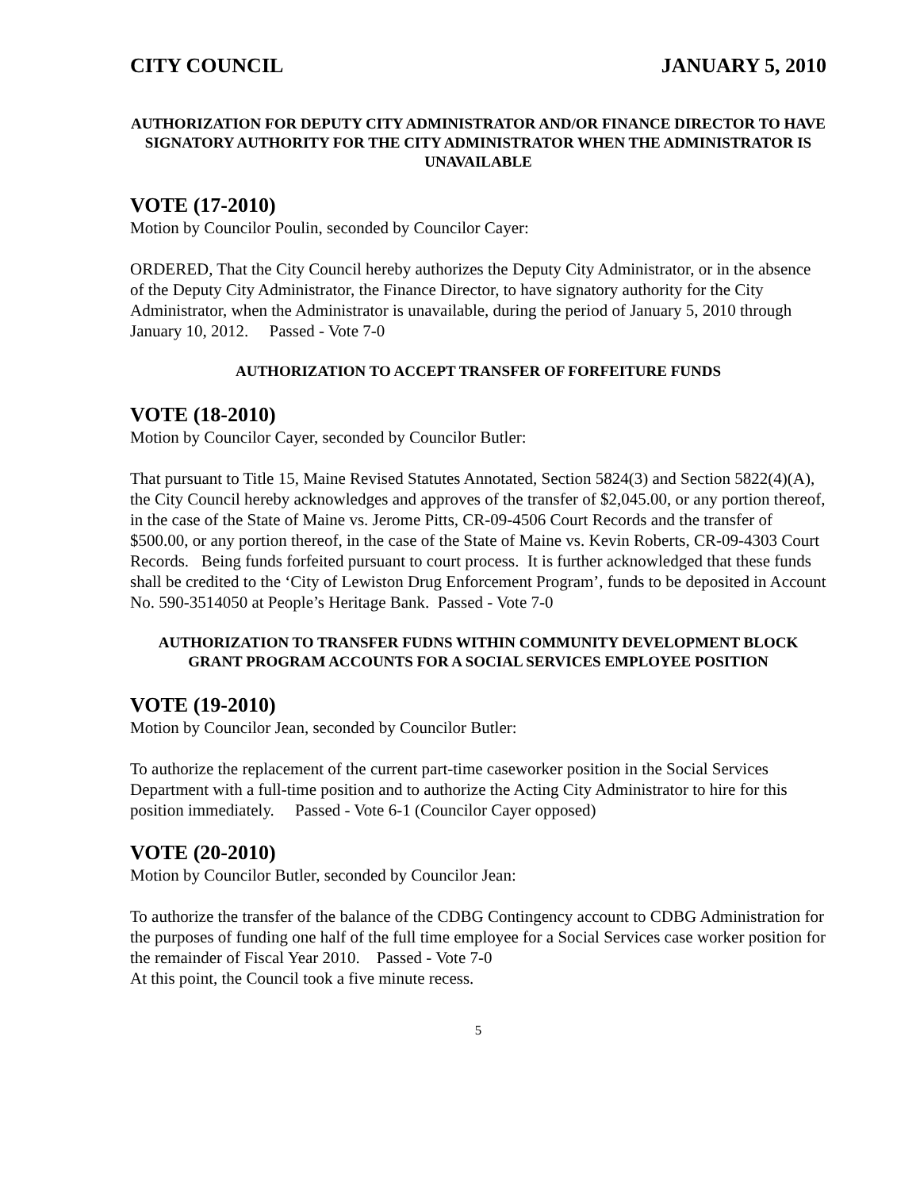CITY COUNCIL JANUARY 5, 2010
AUTHORIZATION FOR DEPUTY CITY ADMINISTRATOR AND/OR FINANCE DIRECTOR TO HAVE SIGNATORY AUTHORITY FOR THE CITY ADMINISTRATOR WHEN THE ADMINISTRATOR IS UNAVAILABLE
VOTE (17-2010)
Motion by Councilor Poulin, seconded by Councilor Cayer:
ORDERED, That the City Council hereby authorizes the Deputy City Administrator, or in the absence of the Deputy City Administrator, the Finance Director, to have signatory authority for the City Administrator, when the Administrator is unavailable, during the period of January 5, 2010 through January 10, 2012. Passed - Vote 7-0
AUTHORIZATION TO ACCEPT TRANSFER OF FORFEITURE FUNDS
VOTE (18-2010)
Motion by Councilor Cayer, seconded by Councilor Butler:
That pursuant to Title 15, Maine Revised Statutes Annotated, Section 5824(3) and Section 5822(4)(A), the City Council hereby acknowledges and approves of the transfer of $2,045.00, or any portion thereof, in the case of the State of Maine vs. Jerome Pitts, CR-09-4506 Court Records and the transfer of $500.00, or any portion thereof, in the case of the State of Maine vs. Kevin Roberts, CR-09-4303 Court Records. Being funds forfeited pursuant to court process. It is further acknowledged that these funds shall be credited to the ‘City of Lewiston Drug Enforcement Program’, funds to be deposited in Account No. 590-3514050 at People’s Heritage Bank. Passed - Vote 7-0
AUTHORIZATION TO TRANSFER FUDNS WITHIN COMMUNITY DEVELOPMENT BLOCK GRANT PROGRAM ACCOUNTS FOR A SOCIAL SERVICES EMPLOYEE POSITION
VOTE (19-2010)
Motion by Councilor Jean, seconded by Councilor Butler:
To authorize the replacement of the current part-time caseworker position in the Social Services Department with a full-time position and to authorize the Acting City Administrator to hire for this position immediately. Passed - Vote 6-1 (Councilor Cayer opposed)
VOTE (20-2010)
Motion by Councilor Butler, seconded by Councilor Jean:
To authorize the transfer of the balance of the CDBG Contingency account to CDBG Administration for the purposes of funding one half of the full time employee for a Social Services case worker position for the remainder of Fiscal Year 2010. Passed - Vote 7-0
At this point, the Council took a five minute recess.
5